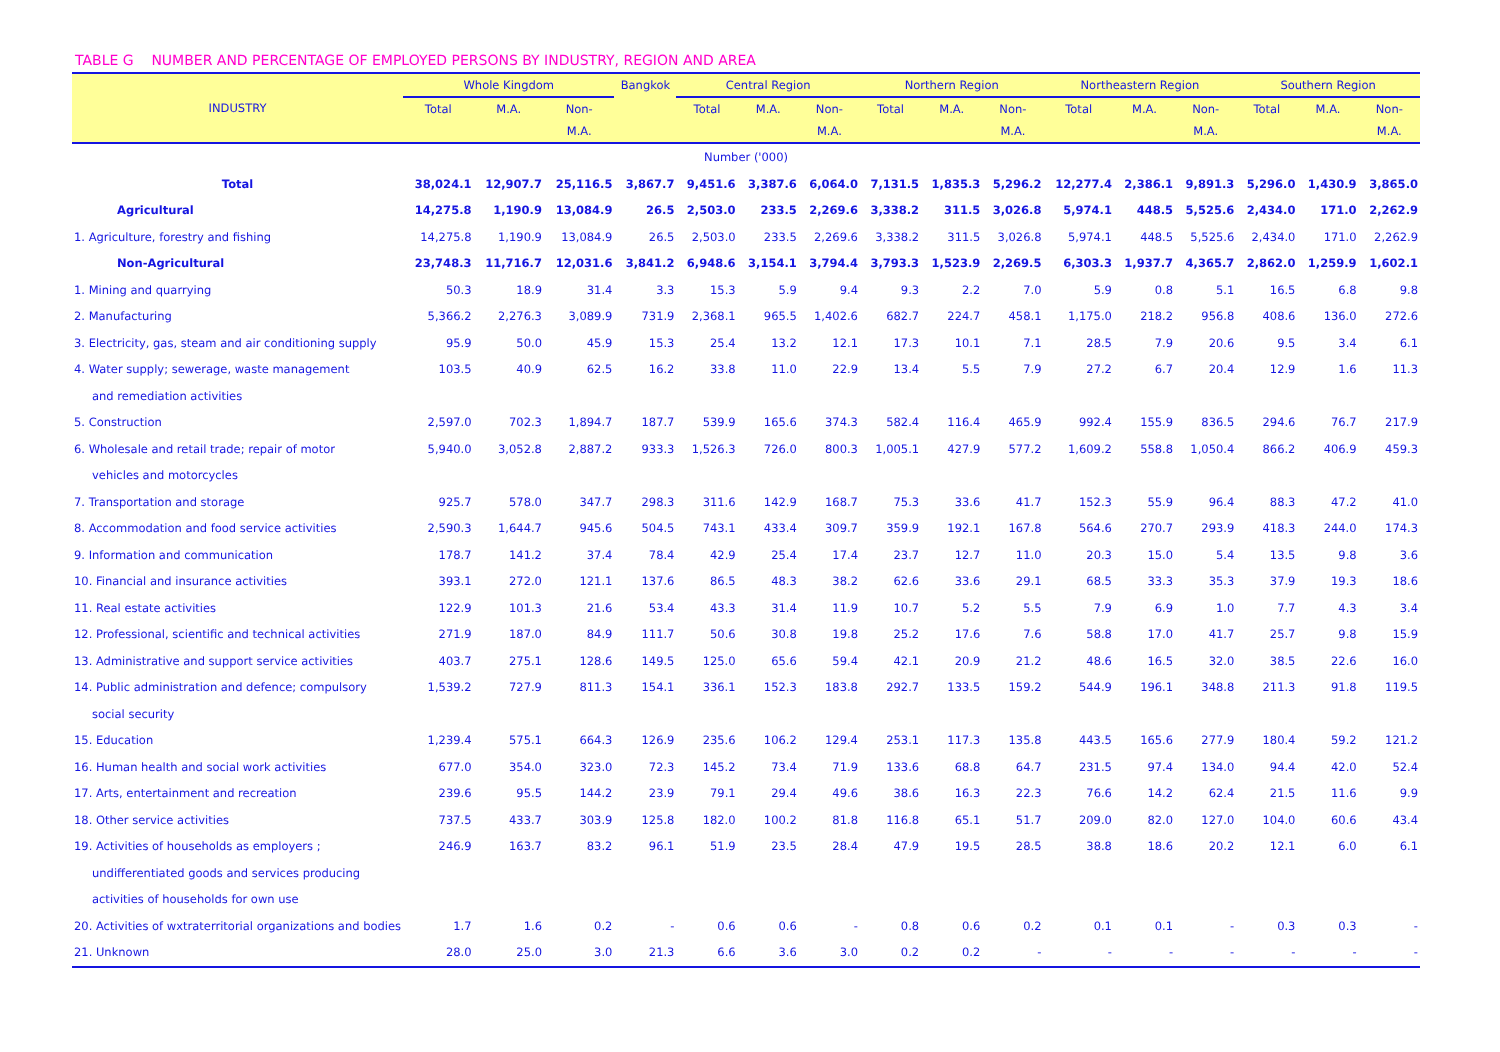TABLE G NUMBER AND PERCENTAGE OF EMPLOYED PERSONS BY INDUSTRY, REGION AND AREA
| INDUSTRY | Whole Kingdom | | | Bangkok | Central Region | | | Northern Region | | | Northeastern Region | | | Southern Region | | |
| --- | --- | --- | --- | --- | --- | --- | --- | --- | --- | --- | --- | --- | --- | --- | --- | --- |
| | Total | M.A. | Non- | | Total | M.A. | Non- | Total | M.A. | Non- | Total | M.A. | Non- | Total | M.A. | Non- |
| | | | M.A. | | | | M.A. | | | M.A. | | | M.A. | | | M.A. |
| Number ('000) | | | | | | | | | | | | | | | | |
| Total | 38,024.1 | 12,907.7 | 25,116.5 | 3,867.7 | 9,451.6 | 3,387.6 | 6,064.0 | 7,131.5 | 1,835.3 | 5,296.2 | 12,277.4 | 2,386.1 | 9,891.3 | 5,296.0 | 1,430.9 | 3,865.0 |
| Agricultural | 14,275.8 | 1,190.9 | 13,084.9 | 26.5 | 2,503.0 | 233.5 | 2,269.6 | 3,338.2 | 311.5 | 3,026.8 | 5,974.1 | 448.5 | 5,525.6 | 2,434.0 | 171.0 | 2,262.9 |
| 1. Agriculture, forestry and fishing | 14,275.8 | 1,190.9 | 13,084.9 | 26.5 | 2,503.0 | 233.5 | 2,269.6 | 3,338.2 | 311.5 | 3,026.8 | 5,974.1 | 448.5 | 5,525.6 | 2,434.0 | 171.0 | 2,262.9 |
| Non-Agricultural | 23,748.3 | 11,716.7 | 12,031.6 | 3,841.2 | 6,948.6 | 3,154.1 | 3,794.4 | 3,793.3 | 1,523.9 | 2,269.5 | 6,303.3 | 1,937.7 | 4,365.7 | 2,862.0 | 1,259.9 | 1,602.1 |
| 1. Mining and quarrying | 50.3 | 18.9 | 31.4 | 3.3 | 15.3 | 5.9 | 9.4 | 9.3 | 2.2 | 7.0 | 5.9 | 0.8 | 5.1 | 16.5 | 6.8 | 9.8 |
| 2. Manufacturing | 5,366.2 | 2,276.3 | 3,089.9 | 731.9 | 2,368.1 | 965.5 | 1,402.6 | 682.7 | 224.7 | 458.1 | 1,175.0 | 218.2 | 956.8 | 408.6 | 136.0 | 272.6 |
| 3. Electricity, gas, steam and air conditioning supply | 95.9 | 50.0 | 45.9 | 15.3 | 25.4 | 13.2 | 12.1 | 17.3 | 10.1 | 7.1 | 28.5 | 7.9 | 20.6 | 9.5 | 3.4 | 6.1 |
| 4. Water supply; sewerage, waste management | 103.5 | 40.9 | 62.5 | 16.2 | 33.8 | 11.0 | 22.9 | 13.4 | 5.5 | 7.9 | 27.2 | 6.7 | 20.4 | 12.9 | 1.6 | 11.3 |
| and remediation activities | | | | | | | | | | | | | | | | |
| 5. Construction | 2,597.0 | 702.3 | 1,894.7 | 187.7 | 539.9 | 165.6 | 374.3 | 582.4 | 116.4 | 465.9 | 992.4 | 155.9 | 836.5 | 294.6 | 76.7 | 217.9 |
| 6. Wholesale and retail trade; repair of motor | 5,940.0 | 3,052.8 | 2,887.2 | 933.3 | 1,526.3 | 726.0 | 800.3 | 1,005.1 | 427.9 | 577.2 | 1,609.2 | 558.8 | 1,050.4 | 866.2 | 406.9 | 459.3 |
| vehicles and motorcycles | | | | | | | | | | | | | | | | |
| 7. Transportation and storage | 925.7 | 578.0 | 347.7 | 298.3 | 311.6 | 142.9 | 168.7 | 75.3 | 33.6 | 41.7 | 152.3 | 55.9 | 96.4 | 88.3 | 47.2 | 41.0 |
| 8. Accommodation and food service activities | 2,590.3 | 1,644.7 | 945.6 | 504.5 | 743.1 | 433.4 | 309.7 | 359.9 | 192.1 | 167.8 | 564.6 | 270.7 | 293.9 | 418.3 | 244.0 | 174.3 |
| 9. Information and communication | 178.7 | 141.2 | 37.4 | 78.4 | 42.9 | 25.4 | 17.4 | 23.7 | 12.7 | 11.0 | 20.3 | 15.0 | 5.4 | 13.5 | 9.8 | 3.6 |
| 10. Financial and insurance activities | 393.1 | 272.0 | 121.1 | 137.6 | 86.5 | 48.3 | 38.2 | 62.6 | 33.6 | 29.1 | 68.5 | 33.3 | 35.3 | 37.9 | 19.3 | 18.6 |
| 11. Real estate activities | 122.9 | 101.3 | 21.6 | 53.4 | 43.3 | 31.4 | 11.9 | 10.7 | 5.2 | 5.5 | 7.9 | 6.9 | 1.0 | 7.7 | 4.3 | 3.4 |
| 12. Professional, scientific and technical activities | 271.9 | 187.0 | 84.9 | 111.7 | 50.6 | 30.8 | 19.8 | 25.2 | 17.6 | 7.6 | 58.8 | 17.0 | 41.7 | 25.7 | 9.8 | 15.9 |
| 13. Administrative and support service activities | 403.7 | 275.1 | 128.6 | 149.5 | 125.0 | 65.6 | 59.4 | 42.1 | 20.9 | 21.2 | 48.6 | 16.5 | 32.0 | 38.5 | 22.6 | 16.0 |
| 14. Public administration and defence; compulsory | 1,539.2 | 727.9 | 811.3 | 154.1 | 336.1 | 152.3 | 183.8 | 292.7 | 133.5 | 159.2 | 544.9 | 196.1 | 348.8 | 211.3 | 91.8 | 119.5 |
| social security | | | | | | | | | | | | | | | | |
| 15. Education | 1,239.4 | 575.1 | 664.3 | 126.9 | 235.6 | 106.2 | 129.4 | 253.1 | 117.3 | 135.8 | 443.5 | 165.6 | 277.9 | 180.4 | 59.2 | 121.2 |
| 16. Human health and social work activities | 677.0 | 354.0 | 323.0 | 72.3 | 145.2 | 73.4 | 71.9 | 133.6 | 68.8 | 64.7 | 231.5 | 97.4 | 134.0 | 94.4 | 42.0 | 52.4 |
| 17. Arts, entertainment and recreation | 239.6 | 95.5 | 144.2 | 23.9 | 79.1 | 29.4 | 49.6 | 38.6 | 16.3 | 22.3 | 76.6 | 14.2 | 62.4 | 21.5 | 11.6 | 9.9 |
| 18. Other service activities | 737.5 | 433.7 | 303.9 | 125.8 | 182.0 | 100.2 | 81.8 | 116.8 | 65.1 | 51.7 | 209.0 | 82.0 | 127.0 | 104.0 | 60.6 | 43.4 |
| 19. Activities of households as employers ; | 246.9 | 163.7 | 83.2 | 96.1 | 51.9 | 23.5 | 28.4 | 47.9 | 19.5 | 28.5 | 38.8 | 18.6 | 20.2 | 12.1 | 6.0 | 6.1 |
| undifferentiated goods and services producing | | | | | | | | | | | | | | | | |
| activities of households for own use | | | | | | | | | | | | | | | | |
| 20. Activities of wxtraterritorial organizations and bodies | 1.7 | 1.6 | 0.2 | - | 0.6 | 0.6 | - | 0.8 | 0.6 | 0.2 | 0.1 | 0.1 | - | 0.3 | 0.3 | - |
| 21. Unknown | 28.0 | 25.0 | 3.0 | 21.3 | 6.6 | 3.6 | 3.0 | 0.2 | 0.2 | - | - | - | - | - | - | - |